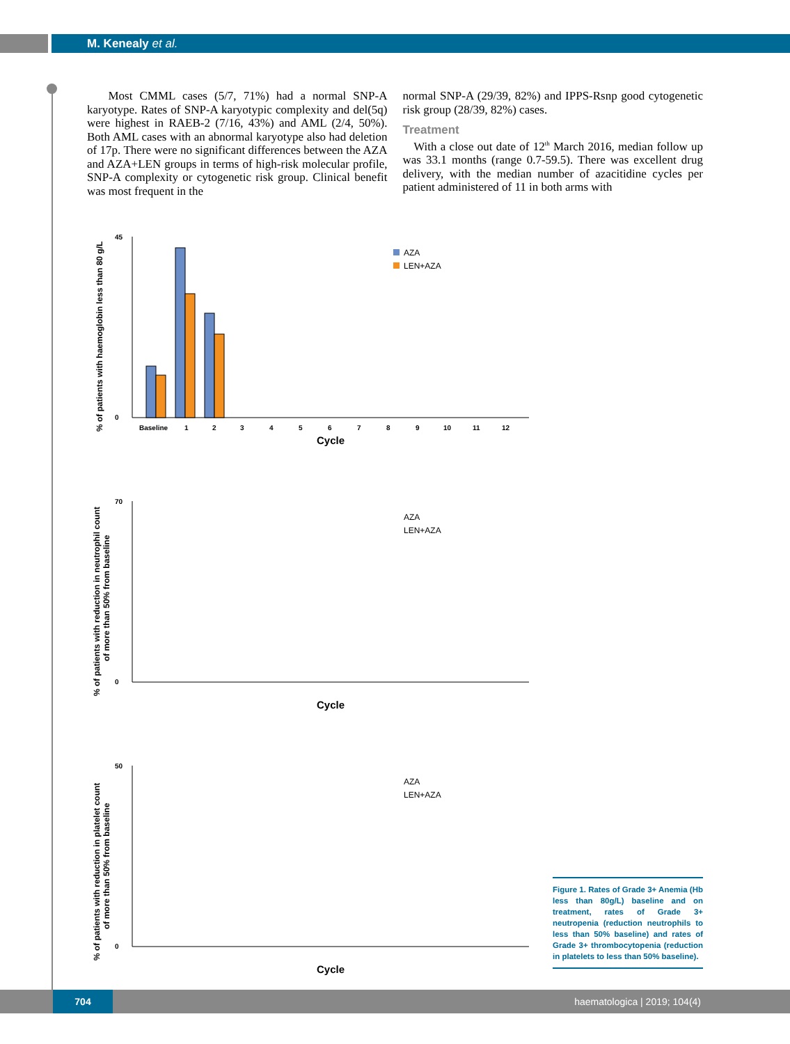M. Kenealy et al.
Most CMML cases (5/7, 71%) had a normal SNP-A karyotype. Rates of SNP-A karyotypic complexity and del(5q) were highest in RAEB-2 (7/16, 43%) and AML (2/4, 50%). Both AML cases with an abnormal karyotype also had deletion of 17p. There were no significant differences between the AZA and AZA+LEN groups in terms of high-risk molecular profile, SNP-A complexity or cytogenetic risk group. Clinical benefit was most frequent in the
normal SNP-A (29/39, 82%) and IPPS-Rsnp good cytogenetic risk group (28/39, 82%) cases.
Treatment
With a close out date of 12<sup>th</sup> March 2016, median follow up was 33.1 months (range 0.7-59.5). There was excellent drug delivery, with the median number of azacitidine cycles per patient administered of 11 in both arms with
% of patients with haemoglobin less than 80 g/L
45
0
Baseline
1
2
3
4
5
6
7
8
9
10
11
12
Cycle
AZA
LEN+AZA
% of patients with reduction in neutrophil count
of more than 50% from baseline
70
0
Cycle
AZA
LEN+AZA
% of patients with reduction in platelet count
of more than 50% from baseline
50
0
Cycle
AZA
LEN+AZA
Figure 1. Rates of Grade 3+ Anemia (Hb less than 80g/L) baseline and on treatment, rates of Grade 3+ neutropenia (reduction neutrophils to less than 50% baseline) and rates of Grade 3+ thrombocytopenia (reduction in platelets to less than 50% baseline).
704
haematologica | 2019; 104(4)